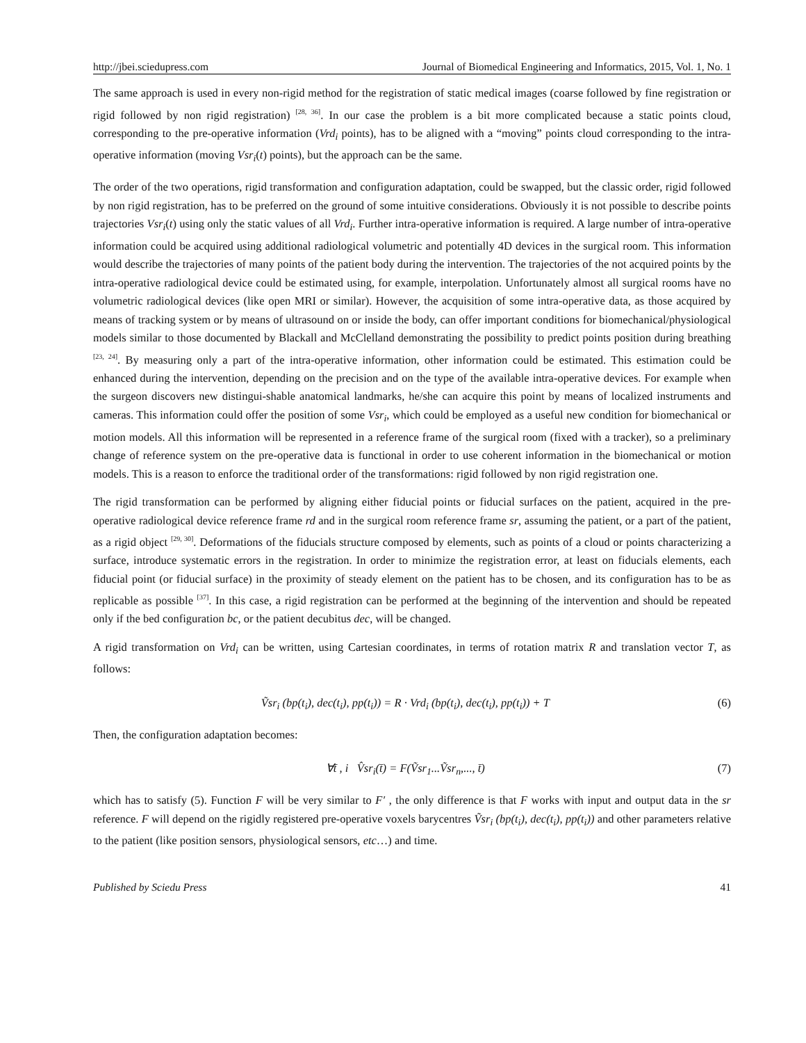http://jbei.sciedupress.com Journal of Biomedical Engineering and Informatics, 2015, Vol. 1, No. 1
The same approach is used in every non-rigid method for the registration of static medical images (coarse followed by fine registration or rigid followed by non rigid registration) <sup>[28, 36]</sup>. In our case the problem is a bit more complicated because a static points cloud, corresponding to the pre-operative information (Vrd<sub>i</sub> points), has to be aligned with a “moving” points cloud corresponding to the intra-operative information (moving Vsr<sub>i</sub>(t) points), but the approach can be the same.
The order of the two operations, rigid transformation and configuration adaptation, could be swapped, but the classic order, rigid followed by non rigid registration, has to be preferred on the ground of some intuitive considerations. Obviously it is not possible to describe points trajectories Vsr<sub>i</sub>(t) using only the static values of all Vrd<sub>i</sub>. Further intra-operative information is required. A large number of intra-operative information could be acquired using additional radiological volumetric and potentially 4D devices in the surgical room. This information would describe the trajectories of many points of the patient body during the intervention. The trajectories of the not acquired points by the intra-operative radiological device could be estimated using, for example, interpolation. Unfortunately almost all surgical rooms have no volumetric radiological devices (like open MRI or similar). However, the acquisition of some intra-operative data, as those acquired by means of tracking system or by means of ultrasound on or inside the body, can offer important conditions for biomechanical/physiological models similar to those documented by Blackall and McClelland demonstrating the possibility to predict points position during breathing <sup>[23, 24]</sup>. By measuring only a part of the intra-operative information, other information could be estimated. This estimation could be enhanced during the intervention, depending on the precision and on the type of the available intra-operative devices. For example when the surgeon discovers new distingui-shable anatomical landmarks, he/she can acquire this point by means of localized instruments and cameras. This information could offer the position of some Vsr<sub>i</sub>, which could be employed as a useful new condition for biomechanical or motion models. All this information will be represented in a reference frame of the surgical room (fixed with a tracker), so a preliminary change of reference system on the pre-operative data is functional in order to use coherent information in the biomechanical or motion models. This is a reason to enforce the traditional order of the transformations: rigid followed by non rigid registration one.
The rigid transformation can be performed by aligning either fiducial points or fiducial surfaces on the patient, acquired in the pre-operative radiological device reference frame rd and in the surgical room reference frame sr, assuming the patient, or a part of the patient, as a rigid object <sup>[29, 30]</sup>. Deformations of the fiducials structure composed by elements, such as points of a cloud or points characterizing a surface, introduce systematic errors in the registration. In order to minimize the registration error, at least on fiducials elements, each fiducial point (or fiducial surface) in the proximity of steady element on the patient has to be chosen, and its configuration has to be as replicable as possible <sup>[37]</sup>. In this case, a rigid registration can be performed at the beginning of the intervention and should be repeated only if the bed configuration bc, or the patient decubitus dec, will be changed.
A rigid transformation on Vrd<sub>i</sub> can be written, using Cartesian coordinates, in terms of rotation matrix R and translation vector T, as follows:
Ṽsr<sub>i</sub> (bp(t<sub>i</sub>), dec(t<sub>i</sub>), pp(t<sub>i</sub>)) = R · Vrd<sub>i</sub> (bp(t<sub>i</sub>), dec(t<sub>i</sub>), pp(t<sub>i</sub>)) + T (6)
Then, the configuration adaptation becomes:
∀t̄ , i V̂sr<sub>i</sub>(t̄) = F(Ṽsr<sub>1</sub>...Ṽsr<sub>n</sub>,..., t̄) (7)
which has to satisfy (5). Function F will be very similar to F′ , the only difference is that F works with input and output data in the sr reference. F will depend on the rigidly registered pre-operative voxels barycentres Ṽsr<sub>i</sub> (bp(t<sub>i</sub>), dec(t<sub>i</sub>), pp(t<sub>i</sub>)) and other parameters relative to the patient (like position sensors, physiological sensors, etc…) and time.
Published by Sciedu Press 41